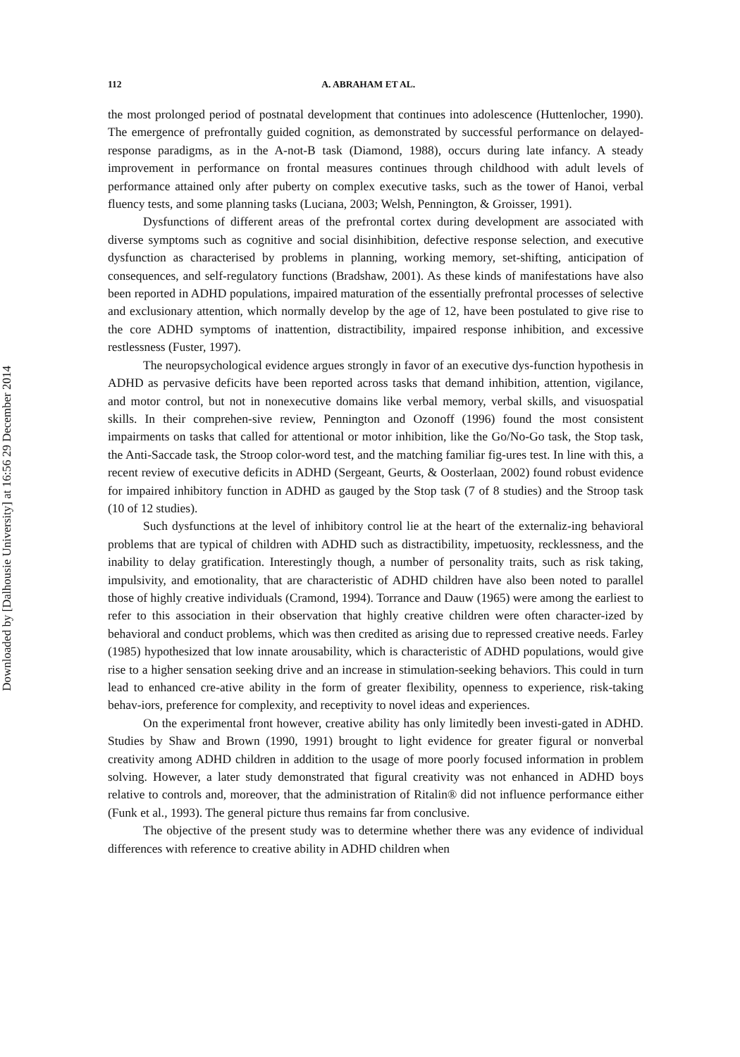Downloaded by [Dalhousie University] at 16:56 29 December 2014
112 A. ABRAHAM ET AL.
the most prolonged period of postnatal development that continues into adolescence (Huttenlocher, 1990). The emergence of prefrontally guided cognition, as demonstrated by successful performance on delayed-response paradigms, as in the A-not-B task (Diamond, 1988), occurs during late infancy. A steady improvement in performance on frontal measures continues through childhood with adult levels of performance attained only after puberty on complex executive tasks, such as the tower of Hanoi, verbal fluency tests, and some planning tasks (Luciana, 2003; Welsh, Pennington, & Groisser, 1991).
Dysfunctions of different areas of the prefrontal cortex during development are associated with diverse symptoms such as cognitive and social disinhibition, defective response selection, and executive dysfunction as characterised by problems in planning, working memory, set-shifting, anticipation of consequences, and self-regulatory functions (Bradshaw, 2001). As these kinds of manifestations have also been reported in ADHD populations, impaired maturation of the essentially prefrontal processes of selective and exclusionary attention, which normally develop by the age of 12, have been postulated to give rise to the core ADHD symptoms of inattention, distractibility, impaired response inhibition, and excessive restlessness (Fuster, 1997).
The neuropsychological evidence argues strongly in favor of an executive dys-function hypothesis in ADHD as pervasive deficits have been reported across tasks that demand inhibition, attention, vigilance, and motor control, but not in nonexecutive domains like verbal memory, verbal skills, and visuospatial skills. In their comprehen-sive review, Pennington and Ozonoff (1996) found the most consistent impairments on tasks that called for attentional or motor inhibition, like the Go/No-Go task, the Stop task, the Anti-Saccade task, the Stroop color-word test, and the matching familiar fig-ures test. In line with this, a recent review of executive deficits in ADHD (Sergeant, Geurts, & Oosterlaan, 2002) found robust evidence for impaired inhibitory function in ADHD as gauged by the Stop task (7 of 8 studies) and the Stroop task (10 of 12 studies).
Such dysfunctions at the level of inhibitory control lie at the heart of the externaliz-ing behavioral problems that are typical of children with ADHD such as distractibility, impetuosity, recklessness, and the inability to delay gratification. Interestingly though, a number of personality traits, such as risk taking, impulsivity, and emotionality, that are characteristic of ADHD children have also been noted to parallel those of highly creative individuals (Cramond, 1994). Torrance and Dauw (1965) were among the earliest to refer to this association in their observation that highly creative children were often character-ized by behavioral and conduct problems, which was then credited as arising due to repressed creative needs. Farley (1985) hypothesized that low innate arousability, which is characteristic of ADHD populations, would give rise to a higher sensation seeking drive and an increase in stimulation-seeking behaviors. This could in turn lead to enhanced cre-ative ability in the form of greater flexibility, openness to experience, risk-taking behav-iors, preference for complexity, and receptivity to novel ideas and experiences.
On the experimental front however, creative ability has only limitedly been investi-gated in ADHD. Studies by Shaw and Brown (1990, 1991) brought to light evidence for greater figural or nonverbal creativity among ADHD children in addition to the usage of more poorly focused information in problem solving. However, a later study demonstrated that figural creativity was not enhanced in ADHD boys relative to controls and, moreover, that the administration of Ritalin® did not influence performance either (Funk et al., 1993). The general picture thus remains far from conclusive.
The objective of the present study was to determine whether there was any evidence of individual differences with reference to creative ability in ADHD children when